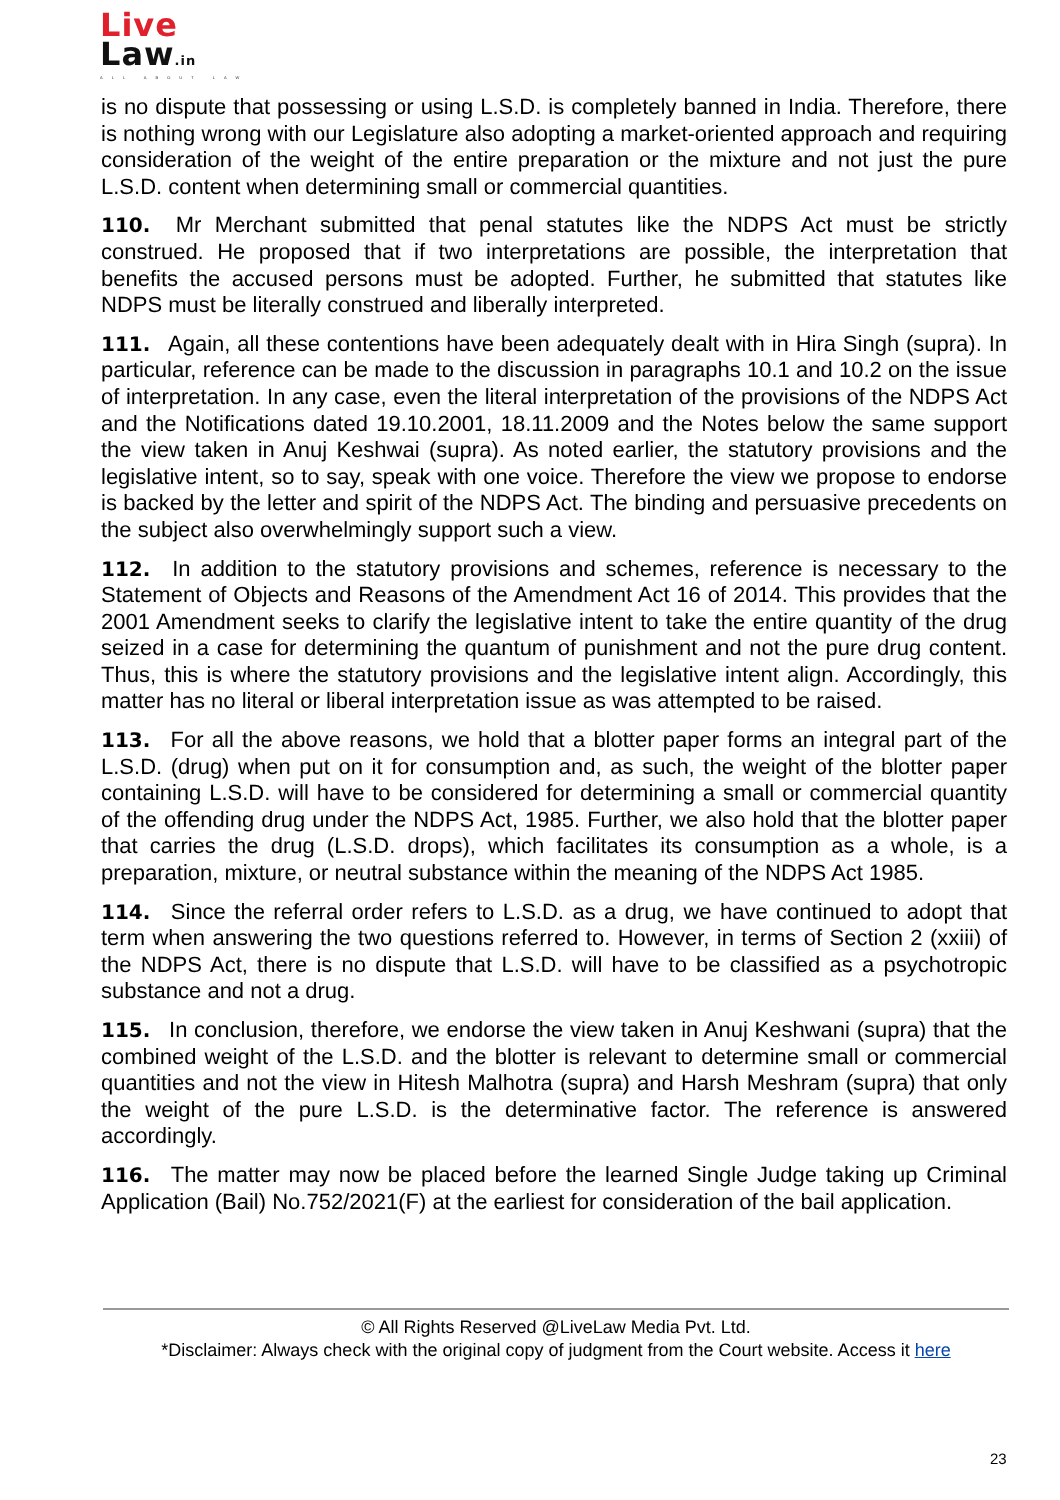Live
Law.in
ALL ABOUT LAW
is no dispute that possessing or using L.S.D. is completely banned in India. Therefore, there is nothing wrong with our Legislature also adopting a market-oriented approach and requiring consideration of the weight of the entire preparation or the mixture and not just the pure L.S.D. content when determining small or commercial quantities.
110. Mr Merchant submitted that penal statutes like the NDPS Act must be strictly construed. He proposed that if two interpretations are possible, the interpretation that benefits the accused persons must be adopted. Further, he submitted that statutes like NDPS must be literally construed and liberally interpreted.
111. Again, all these contentions have been adequately dealt with in Hira Singh (supra). In particular, reference can be made to the discussion in paragraphs 10.1 and 10.2 on the issue of interpretation. In any case, even the literal interpretation of the provisions of the NDPS Act and the Notifications dated 19.10.2001, 18.11.2009 and the Notes below the same support the view taken in Anuj Keshwai (supra). As noted earlier, the statutory provisions and the legislative intent, so to say, speak with one voice. Therefore the view we propose to endorse is backed by the letter and spirit of the NDPS Act. The binding and persuasive precedents on the subject also overwhelmingly support such a view.
112. In addition to the statutory provisions and schemes, reference is necessary to the Statement of Objects and Reasons of the Amendment Act 16 of 2014. This provides that the 2001 Amendment seeks to clarify the legislative intent to take the entire quantity of the drug seized in a case for determining the quantum of punishment and not the pure drug content. Thus, this is where the statutory provisions and the legislative intent align. Accordingly, this matter has no literal or liberal interpretation issue as was attempted to be raised.
113. For all the above reasons, we hold that a blotter paper forms an integral part of the L.S.D. (drug) when put on it for consumption and, as such, the weight of the blotter paper containing L.S.D. will have to be considered for determining a small or commercial quantity of the offending drug under the NDPS Act, 1985. Further, we also hold that the blotter paper that carries the drug (L.S.D. drops), which facilitates its consumption as a whole, is a preparation, mixture, or neutral substance within the meaning of the NDPS Act 1985.
114. Since the referral order refers to L.S.D. as a drug, we have continued to adopt that term when answering the two questions referred to. However, in terms of Section 2 (xxiii) of the NDPS Act, there is no dispute that L.S.D. will have to be classified as a psychotropic substance and not a drug.
115. In conclusion, therefore, we endorse the view taken in Anuj Keshwani (supra) that the combined weight of the L.S.D. and the blotter is relevant to determine small or commercial quantities and not the view in Hitesh Malhotra (supra) and Harsh Meshram (supra) that only the weight of the pure L.S.D. is the determinative factor. The reference is answered accordingly.
116. The matter may now be placed before the learned Single Judge taking up Criminal Application (Bail) No.752/2021(F) at the earliest for consideration of the bail application.
© All Rights Reserved @LiveLaw Media Pvt. Ltd.
*Disclaimer: Always check with the original copy of judgment from the Court website. Access it here
23